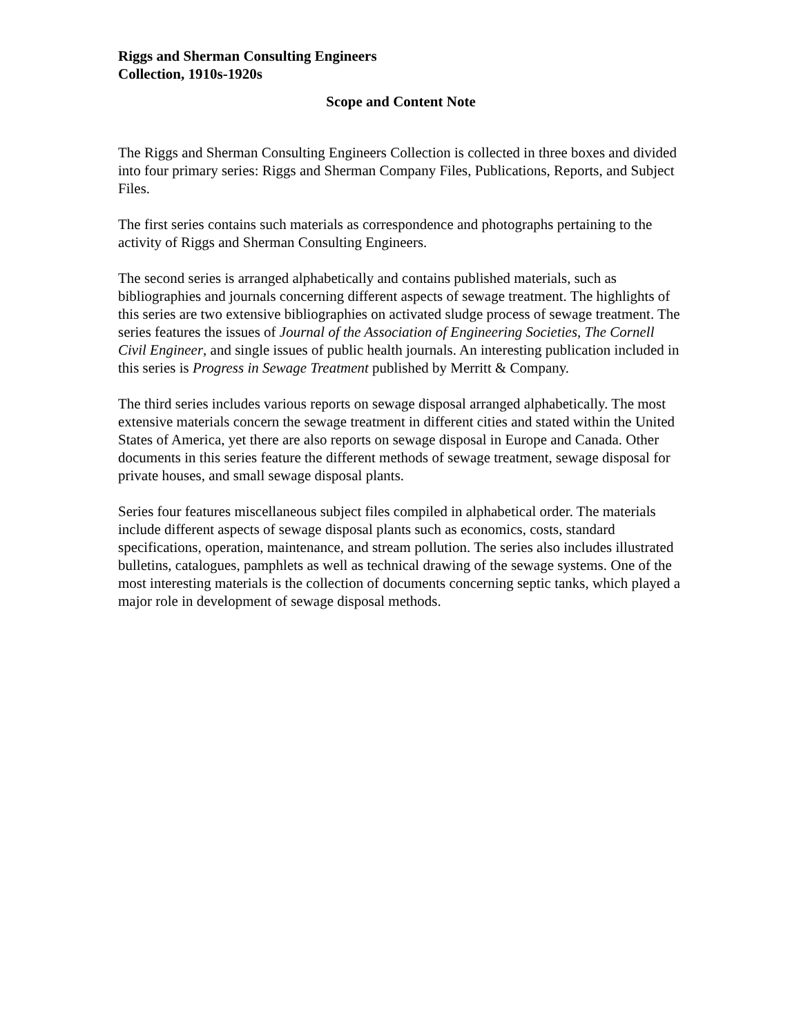Riggs and Sherman Consulting Engineers
Collection, 1910s-1920s
Scope and Content Note
The Riggs and Sherman Consulting Engineers Collection is collected in three boxes and divided into four primary series: Riggs and Sherman Company Files, Publications, Reports, and Subject Files.
The first series contains such materials as correspondence and photographs pertaining to the activity of Riggs and Sherman Consulting Engineers.
The second series is arranged alphabetically and contains published materials, such as bibliographies and journals concerning different aspects of sewage treatment. The highlights of this series are two extensive bibliographies on activated sludge process of sewage treatment. The series features the issues of Journal of the Association of Engineering Societies, The Cornell Civil Engineer, and single issues of public health journals. An interesting publication included in this series is Progress in Sewage Treatment published by Merritt & Company.
The third series includes various reports on sewage disposal arranged alphabetically. The most extensive materials concern the sewage treatment in different cities and stated within the United States of America, yet there are also reports on sewage disposal in Europe and Canada. Other documents in this series feature the different methods of sewage treatment, sewage disposal for private houses, and small sewage disposal plants.
Series four features miscellaneous subject files compiled in alphabetical order. The materials include different aspects of sewage disposal plants such as economics, costs, standard specifications, operation, maintenance, and stream pollution. The series also includes illustrated bulletins, catalogues, pamphlets as well as technical drawing of the sewage systems. One of the most interesting materials is the collection of documents concerning septic tanks, which played a major role in development of sewage disposal methods.